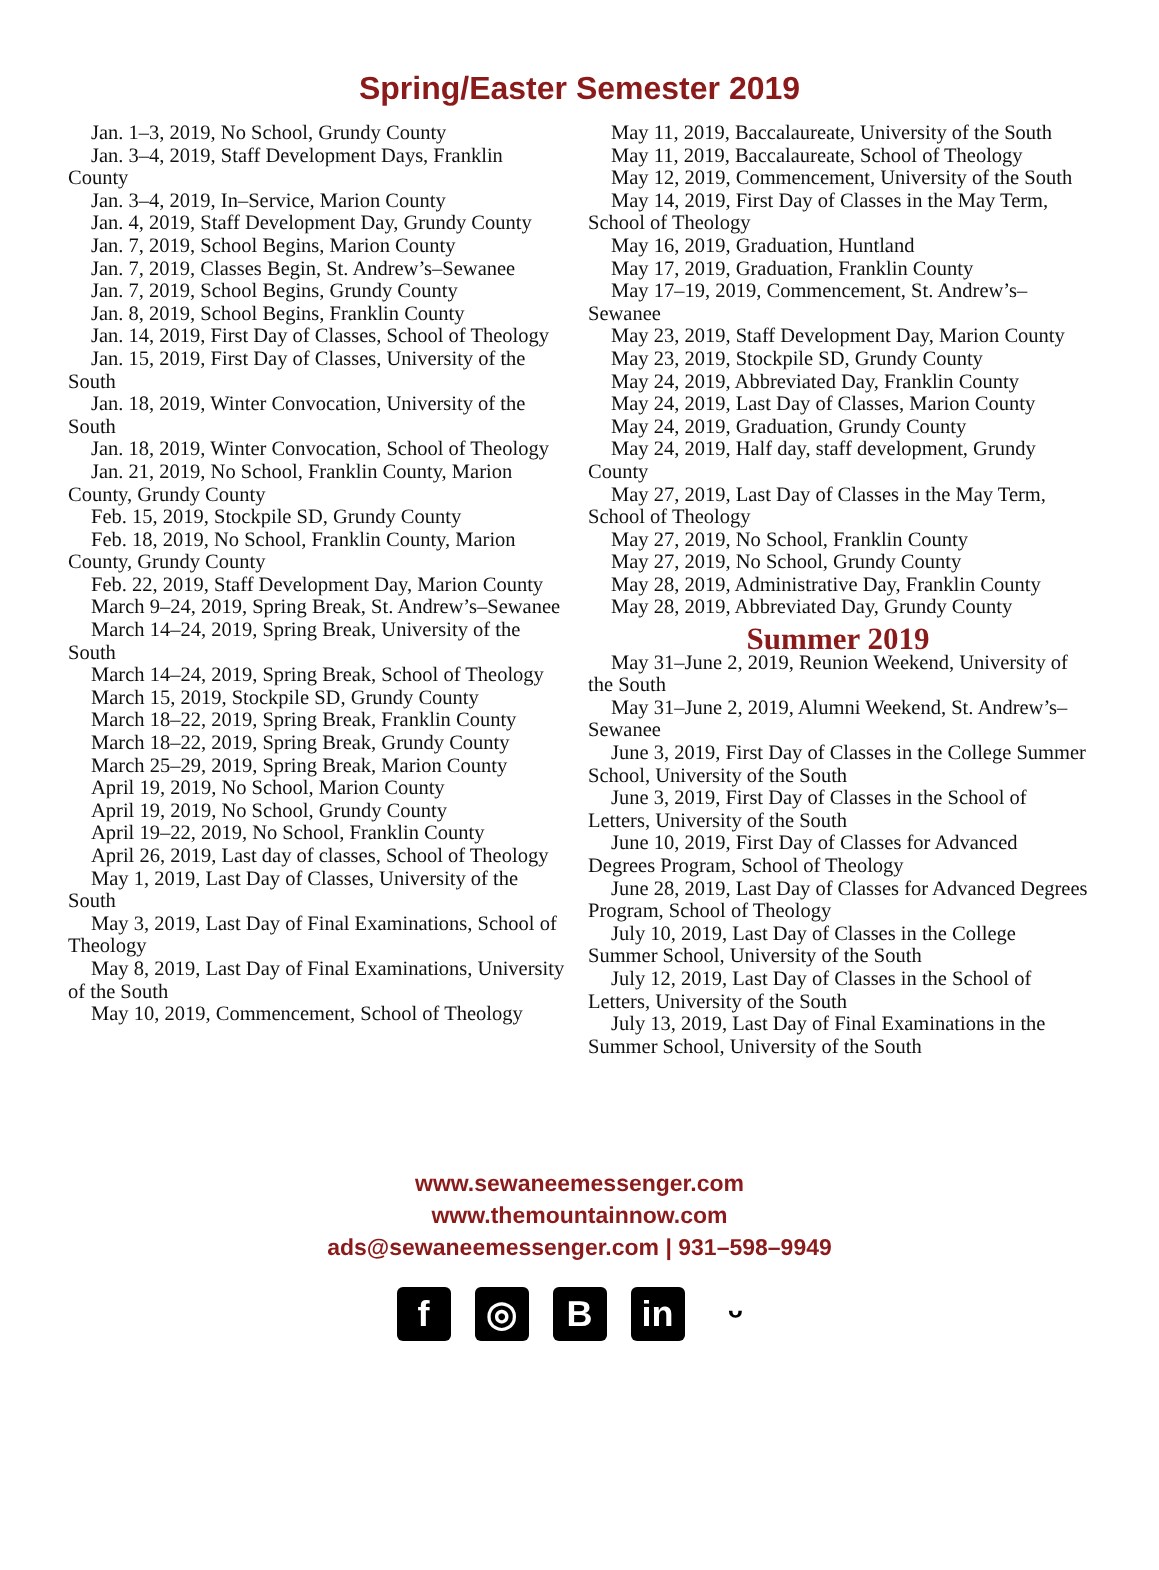Spring/Easter Semester 2019
Jan. 1–3, 2019, No School, Grundy County
Jan. 3–4, 2019, Staff Development Days, Franklin County
Jan. 3–4, 2019, In–Service, Marion County
Jan. 4, 2019, Staff Development Day, Grundy County
Jan. 7, 2019, School Begins, Marion County
Jan. 7, 2019, Classes Begin, St. Andrew’s–Sewanee
Jan. 7, 2019, School Begins, Grundy County
Jan. 8, 2019, School Begins, Franklin County
Jan. 14, 2019, First Day of Classes, School of Theology
Jan. 15, 2019, First Day of Classes, University of the South
Jan. 18, 2019, Winter Convocation, University of the South
Jan. 18, 2019, Winter Convocation, School of Theology
Jan. 21, 2019, No School, Franklin County, Marion County, Grundy County
Feb. 15, 2019, Stockpile SD, Grundy County
Feb. 18, 2019, No School, Franklin County, Marion County, Grundy County
Feb. 22, 2019, Staff Development Day, Marion County
March 9–24, 2019, Spring Break, St. Andrew’s–Sewanee
March 14–24, 2019, Spring Break, University of the South
March 14–24, 2019, Spring Break, School of Theology
March 15, 2019, Stockpile SD, Grundy County
March 18–22, 2019, Spring Break, Franklin County
March 18–22, 2019, Spring Break, Grundy County
March 25–29, 2019, Spring Break, Marion County
April 19, 2019, No School, Marion County
April 19, 2019, No School, Grundy County
April 19–22, 2019, No School, Franklin County
April 26, 2019, Last day of classes, School of Theology
May 1, 2019, Last Day of Classes, University of the South
May 3, 2019, Last Day of Final Examinations, School of Theology
May 8, 2019, Last Day of Final Examinations, University of the South
May 10, 2019, Commencement, School of Theology
May 11, 2019, Baccalaureate, University of the South
May 11, 2019, Baccalaureate, School of Theology
May 12, 2019, Commencement, University of the South
May 14, 2019, First Day of Classes in the May Term, School of Theology
May 16, 2019, Graduation, Huntland
May 17, 2019, Graduation, Franklin County
May 17–19, 2019, Commencement, St. Andrew’s–Sewanee
May 23, 2019, Staff Development Day, Marion County
May 23, 2019, Stockpile SD, Grundy County
May 24, 2019, Abbreviated Day, Franklin County
May 24, 2019, Last Day of Classes, Marion County
May 24, 2019, Graduation, Grundy County
May 24, 2019, Half day, staff development, Grundy County
May 27, 2019, Last Day of Classes in the May Term, School of Theology
May 27, 2019, No School, Franklin County
May 27, 2019, No School, Grundy County
May 28, 2019, Administrative Day, Franklin County
May 28, 2019, Abbreviated Day, Grundy County
Summer 2019
May 31–June 2, 2019, Reunion Weekend, University of the South
May 31–June 2, 2019, Alumni Weekend, St. Andrew’s–Sewanee
June 3, 2019, First Day of Classes in the College Summer School, University of the South
June 3, 2019, First Day of Classes in the School of Letters, University of the South
June 10, 2019, First Day of Classes for Advanced Degrees Program, School of Theology
June 28, 2019, Last Day of Classes for Advanced Degrees Program, School of Theology
July 10, 2019, Last Day of Classes in the College Summer School, University of the South
July 12, 2019, Last Day of Classes in the School of Letters, University of the South
July 13, 2019, Last Day of Final Examinations in the Summer School, University of the South
www.sewaneemessenger.com
www.themountainnow.com
ads@sewaneemessenger.com | 931–598–9949
f ◎ B in ᵕ